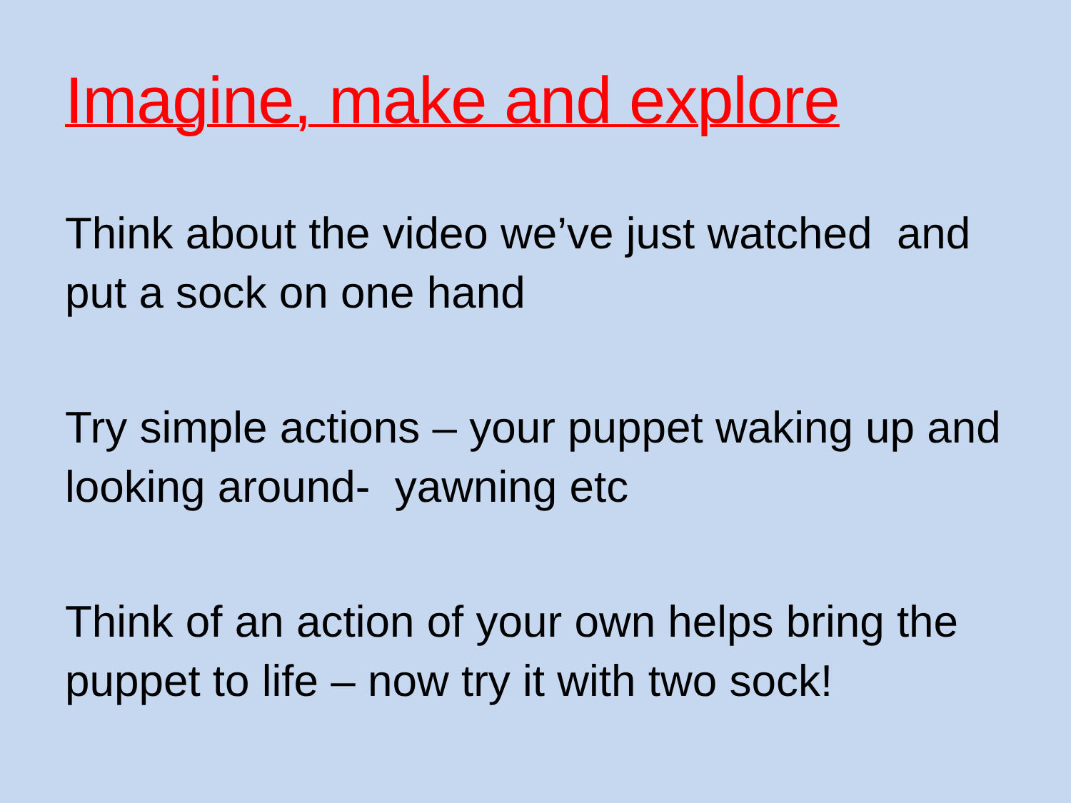Imagine, make and explore
Think about the video we’ve just watched and put a sock on one hand
Try simple actions – your puppet waking up and looking around- yawning etc
Think of an action of your own helps bring the puppet to life – now try it with two sock!